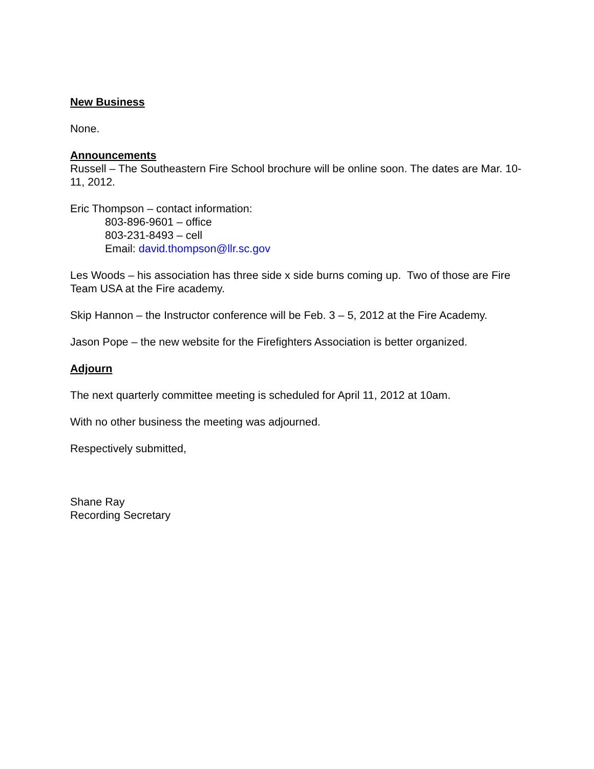New Business
None.
Announcements
Russell – The Southeastern Fire School brochure will be online soon. The dates are Mar. 10-11, 2012.
Eric Thompson – contact information:
803-896-9601 – office
803-231-8493 – cell
Email: david.thompson@llr.sc.gov
Les Woods – his association has three side x side burns coming up. Two of those are Fire Team USA at the Fire academy.
Skip Hannon – the Instructor conference will be Feb. 3 – 5, 2012 at the Fire Academy.
Jason Pope – the new website for the Firefighters Association is better organized.
Adjourn
The next quarterly committee meeting is scheduled for April 11, 2012 at 10am.
With no other business the meeting was adjourned.
Respectively submitted,
Shane Ray
Recording Secretary